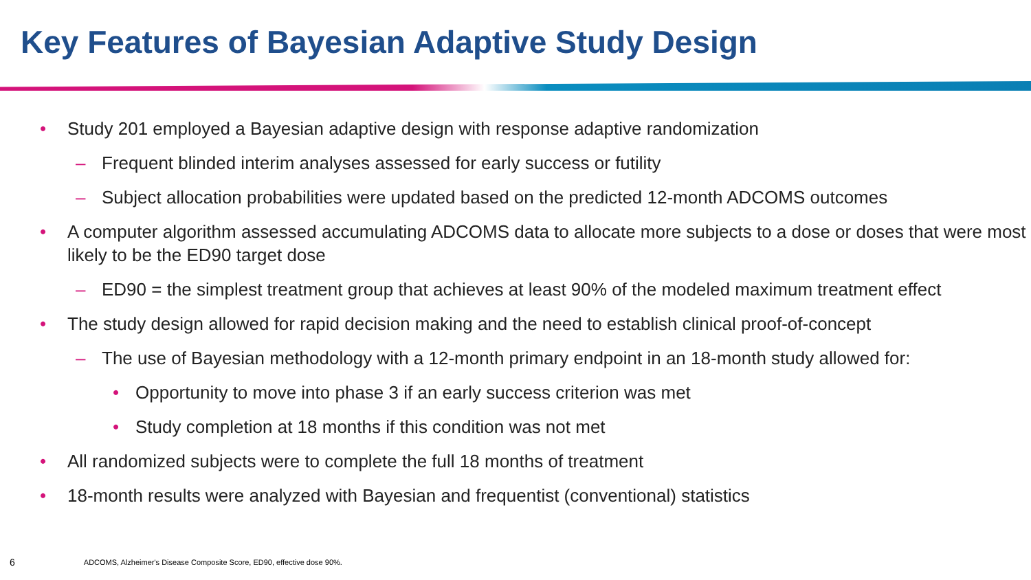Key Features of Bayesian Adaptive Study Design
• Study 201 employed a Bayesian adaptive design with response adaptive randomization
– Frequent blinded interim analyses assessed for early success or futility
– Subject allocation probabilities were updated based on the predicted 12-month ADCOMS outcomes
• A computer algorithm assessed accumulating ADCOMS data to allocate more subjects to a dose or doses that were most likely to be the ED90 target dose
– ED90 = the simplest treatment group that achieves at least 90% of the modeled maximum treatment effect
• The study design allowed for rapid decision making and the need to establish clinical proof-of-concept
– The use of Bayesian methodology with a 12-month primary endpoint in an 18-month study allowed for:
• Opportunity to move into phase 3 if an early success criterion was met
• Study completion at 18 months if this condition was not met
• All randomized subjects were to complete the full 18 months of treatment
• 18-month results were analyzed with Bayesian and frequentist (conventional) statistics
6 ADCOMS, Alzheimer's Disease Composite Score, ED90, effective dose 90%.